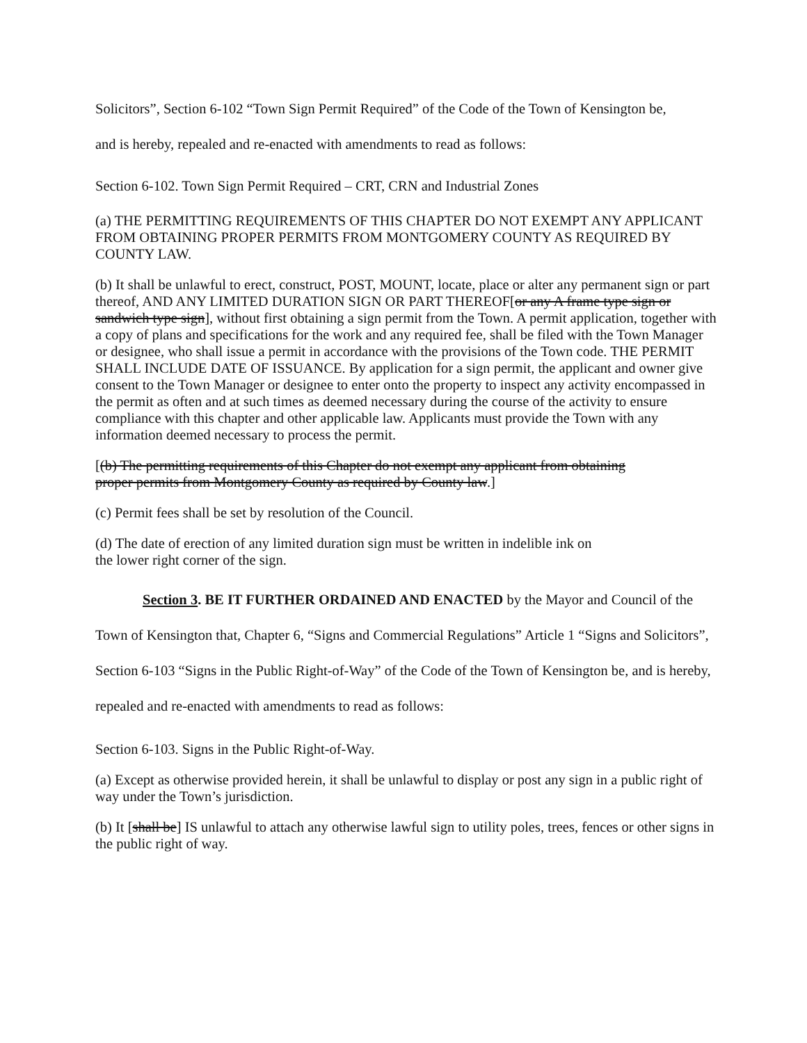Solicitors”, Section 6-102 “Town Sign Permit Required” of the Code of the Town of Kensington be,
and is hereby, repealed and re-enacted with amendments to read as follows:
Section 6-102. Town Sign Permit Required – CRT, CRN and Industrial Zones
(a) THE PERMITTING REQUIREMENTS OF THIS CHAPTER DO NOT EXEMPT ANY APPLICANT FROM OBTAINING PROPER PERMITS FROM MONTGOMERY COUNTY AS REQUIRED BY COUNTY LAW.
(b) It shall be unlawful to erect, construct, POST, MOUNT, locate, place or alter any permanent sign or part thereof, AND ANY LIMITED DURATION SIGN OR PART THEREOF[or any A frame type sign or sandwich type sign], without first obtaining a sign permit from the Town. A permit application, together with a copy of plans and specifications for the work and any required fee, shall be filed with the Town Manager or designee, who shall issue a permit in accordance with the provisions of the Town code. THE PERMIT SHALL INCLUDE DATE OF ISSUANCE. By application for a sign permit, the applicant and owner give consent to the Town Manager or designee to enter onto the property to inspect any activity encompassed in the permit as often and at such times as deemed necessary during the course of the activity to ensure compliance with this chapter and other applicable law. Applicants must provide the Town with any information deemed necessary to process the permit.
[(b) The permitting requirements of this Chapter do not exempt any applicant from obtaining proper permits from Montgomery County as required by County law.]
(c) Permit fees shall be set by resolution of the Council.
(d) The date of erection of any limited duration sign must be written in indelible ink on the lower right corner of the sign.
Section 3. BE IT FURTHER ORDAINED AND ENACTED by the Mayor and Council of the Town of Kensington that, Chapter 6, “Signs and Commercial Regulations” Article 1 “Signs and Solicitors”, Section 6-103 “Signs in the Public Right-of-Way” of the Code of the Town of Kensington be, and is hereby, repealed and re-enacted with amendments to read as follows:
Section 6-103. Signs in the Public Right-of-Way.
(a) Except as otherwise provided herein, it shall be unlawful to display or post any sign in a public right of way under the Town’s jurisdiction.
(b) It [shall be] IS unlawful to attach any otherwise lawful sign to utility poles, trees, fences or other signs in the public right of way.